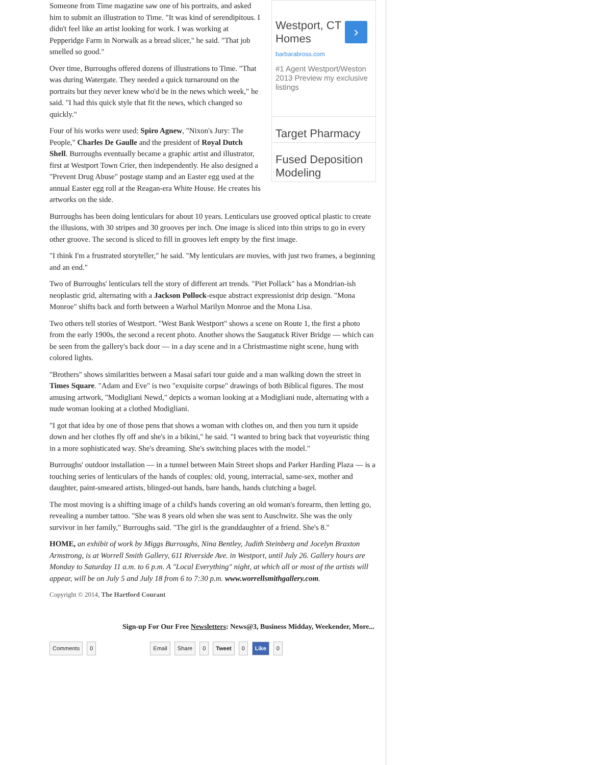Westport, CT Homes
›
barbarabross.com
#1 Agent Westport/Weston 2013 Preview my exclusive listings
Target Pharmacy
Fused Deposition Modeling
Someone from Time magazine saw one of his portraits, and asked him to submit an illustration to Time. "It was kind of serendipitous. I didn't feel like an artist looking for work. I was working at Pepperidge Farm in Norwalk as a bread slicer," he said. "That job smelled so good."
Over time, Burroughs offered dozens of illustrations to Time. "That was during Watergate. They needed a quick turnaround on the portraits but they never knew who'd be in the news which week," he said. "I had this quick style that fit the news, which changed so quickly."
Four of his works were used: Spiro Agnew, "Nixon's Jury: The People," Charles De Gaulle and the president of Royal Dutch Shell. Burroughs eventually became a graphic artist and illustrator, first at Westport Town Crier, then independently. He also designed a "Prevent Drug Abuse" postage stamp and an Easter egg used at the annual Easter egg roll at the Reagan-era White House. He creates his artworks on the side.
Burroughs has been doing lenticulars for about 10 years. Lenticulars use grooved optical plastic to create the illusions, with 30 stripes and 30 grooves per inch. One image is sliced into thin strips to go in every other groove. The second is sliced to fill in grooves left empty by the first image.
"I think I'm a frustrated storyteller," he said. "My lenticulars are movies, with just two frames, a beginning and an end."
Two of Burroughs' lenticulars tell the story of different art trends. "Piet Pollack" has a Mondrian-ish neoplastic grid, alternating with a Jackson Pollock-esque abstract expressionist drip design. "Mona Monroe" shifts back and forth between a Warhol Marilyn Monroe and the Mona Lisa.
Two others tell stories of Westport. "West Bank Westport" shows a scene on Route 1, the first a photo from the early 1900s, the second a recent photo. Another shows the Saugatuck River Bridge — which can be seen from the gallery's back door — in a day scene and in a Christmastime night scene, hung with colored lights.
"Brothers" shows similarities between a Masai safari tour guide and a man walking down the street in Times Square. "Adam and Eve" is two "exquisite corpse" drawings of both Biblical figures. The most amusing artwork, "Modigliani Newd," depicts a woman looking at a Modigliani nude, alternating with a nude woman looking at a clothed Modigliani.
"I got that idea by one of those pens that shows a woman with clothes on, and then you turn it upside down and her clothes fly off and she's in a bikini," he said. "I wanted to bring back that voyeuristic thing in a more sophisticated way. She's dreaming. She's switching places with the model."
Burroughs' outdoor installation — in a tunnel between Main Street shops and Parker Harding Plaza — is a touching series of lenticulars of the hands of couples: old, young, interracial, same-sex, mother and daughter, paint-smeared artists, blinged-out hands, bare hands, hands clutching a bagel.
The most moving is a shifting image of a child's hands covering an old woman's forearm, then letting go, revealing a number tattoo. "She was 8 years old when she was sent to Auschwitz. She was the only survivor in her family," Burroughs said. "The girl is the granddaughter of a friend. She's 8."
HOME, an exhibit of work by Miggs Burroughs, Nina Bentley, Judith Steinberg and Jocelyn Braxton Armstrong, is at Worrell Smith Gallery, 611 Riverside Ave. in Westport, until July 26. Gallery hours are Monday to Saturday 11 a.m. to 6 p.m. A "Local Everything" night, at which all or most of the artists will appear, will be on July 5 and July 18 from 6 to 7:30 p.m. www.worrellsmithgallery.com.
Copyright © 2014, The Hartford Courant
Sign-up For Our Free Newsletters: News@3, Business Midday, Weekender, More...
Comments 0 Email Share 0 Tweet 0 Like 0